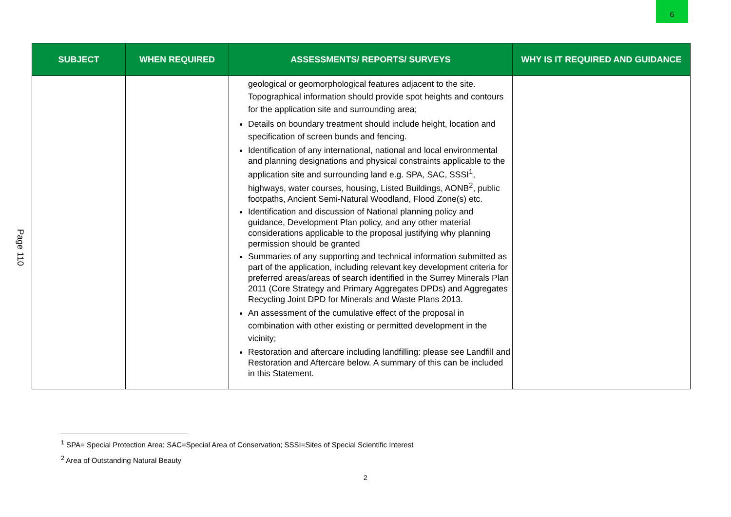6
Page 110
| SUBJECT | WHEN REQUIRED | ASSESSMENTS/ REPORTS/ SURVEYS | WHY IS IT REQUIRED AND GUIDANCE |
| --- | --- | --- | --- |
| | | geological or geomorphological features adjacent to the site. Topographical information should provide spot heights and contours for the application site and surrounding area; Details on boundary treatment should include height, location and specification of screen bunds and fencing. Identification of any international, national and local environmental and planning designations and physical constraints applicable to the application site and surrounding land e.g. SPA, SAC, SSSI<sup>1</sup>, highways, water courses, housing, Listed Buildings, AONB<sup>2</sup>, public footpaths, Ancient Semi-Natural Woodland, Flood Zone(s) etc. Identification and discussion of National planning policy and guidance, Development Plan policy, and any other material considerations applicable to the proposal justifying why planning permission should be granted Summaries of any supporting and technical information submitted as part of the application, including relevant key development criteria for preferred areas/areas of search identified in the Surrey Minerals Plan 2011 (Core Strategy and Primary Aggregates DPDs) and Aggregates Recycling Joint DPD for Minerals and Waste Plans 2013. An assessment of the cumulative effect of the proposal in combination with other existing or permitted development in the vicinity; Restoration and aftercare including landfilling: please see Landfill and Restoration and Aftercare below. A summary of this can be included in this Statement. | |
<sup>1</sup> SPA= Special Protection Area; SAC=Special Area of Conservation; SSSI=Sites of Special Scientific Interest
<sup>2</sup> Area of Outstanding Natural Beauty
2